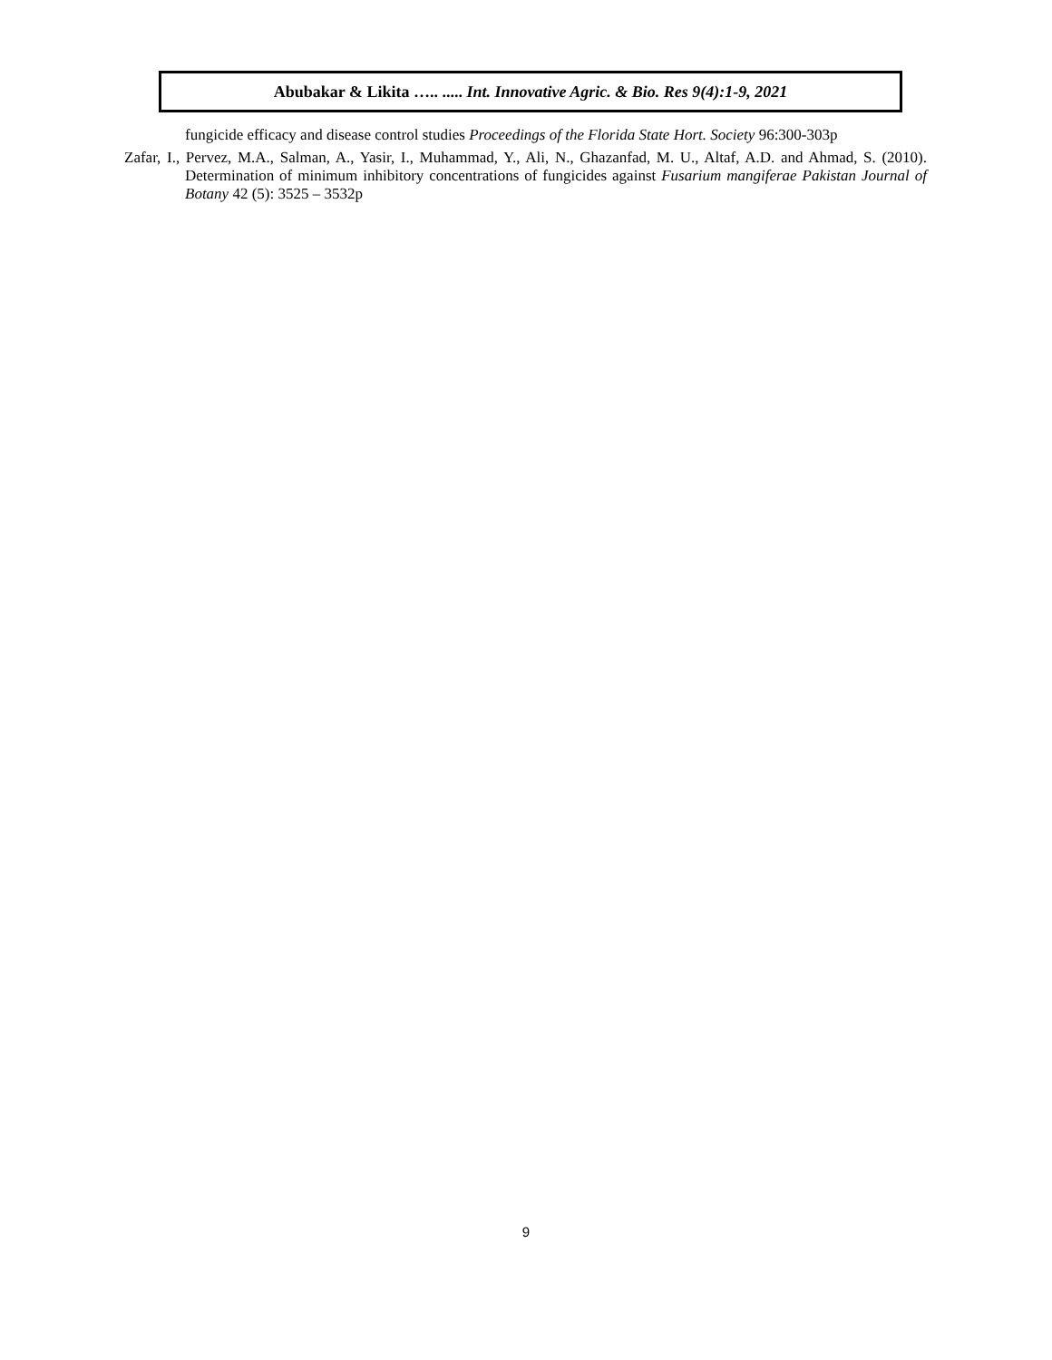Abubakar & Likita ….. ..... Int. Innovative Agric. & Bio. Res 9(4):1-9, 2021
fungicide efficacy and disease control studies Proceedings of the Florida State Hort. Society 96:300-303p
Zafar, I., Pervez, M.A., Salman, A., Yasir, I., Muhammad, Y., Ali, N., Ghazanfad, M. U., Altaf, A.D. and Ahmad, S. (2010). Determination of minimum inhibitory concentrations of fungicides against Fusarium mangiferae Pakistan Journal of Botany 42 (5): 3525 – 3532p
9